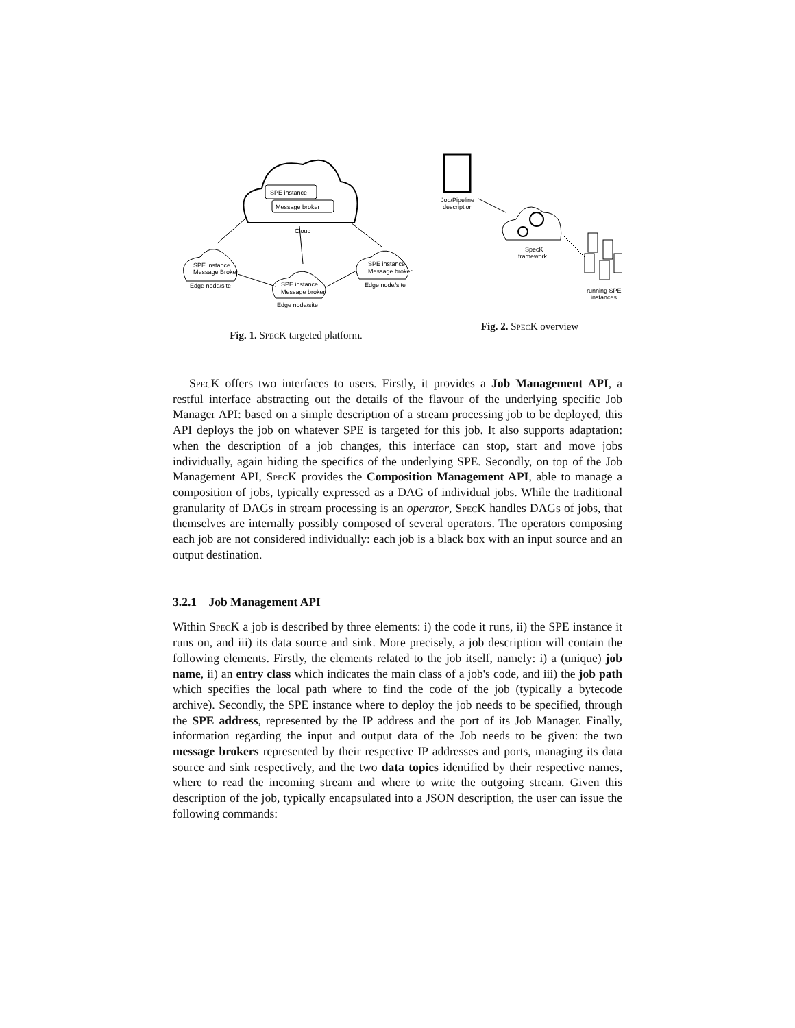SPE instance
Message broker
Cloud
SPE instance
Message Broker
Edge node/site
SPE instance
Message broker
Edge node/site
SPE instance
Message broker
Edge node/site
Fig. 1. SpecK targeted platform.
Job/Pipeline
description
SpecK
framework
running SPE
instances
Fig. 2. SpecK overview
SpecK offers two interfaces to users. Firstly, it provides a Job Management API, a restful interface abstracting out the details of the flavour of the underlying specific Job Manager API: based on a simple description of a stream processing job to be deployed, this API deploys the job on whatever SPE is targeted for this job. It also supports adaptation: when the description of a job changes, this interface can stop, start and move jobs individually, again hiding the specifics of the underlying SPE. Secondly, on top of the Job Management API, SpecK provides the Composition Management API, able to manage a composition of jobs, typically expressed as a DAG of individual jobs. While the traditional granularity of DAGs in stream processing is an operator, SpecK handles DAGs of jobs, that themselves are internally possibly composed of several operators. The operators composing each job are not considered individually: each job is a black box with an input source and an output destination.
3.2.1 Job Management API
Within SpecK a job is described by three elements: i) the code it runs, ii) the SPE instance it runs on, and iii) its data source and sink. More precisely, a job description will contain the following elements. Firstly, the elements related to the job itself, namely: i) a (unique) job name, ii) an entry class which indicates the main class of a job's code, and iii) the job path which specifies the local path where to find the code of the job (typically a bytecode archive). Secondly, the SPE instance where to deploy the job needs to be specified, through the SPE address, represented by the IP address and the port of its Job Manager. Finally, information regarding the input and output data of the Job needs to be given: the two message brokers represented by their respective IP addresses and ports, managing its data source and sink respectively, and the two data topics identified by their respective names, where to read the incoming stream and where to write the outgoing stream. Given this description of the job, typically encapsulated into a JSON description, the user can issue the following commands: